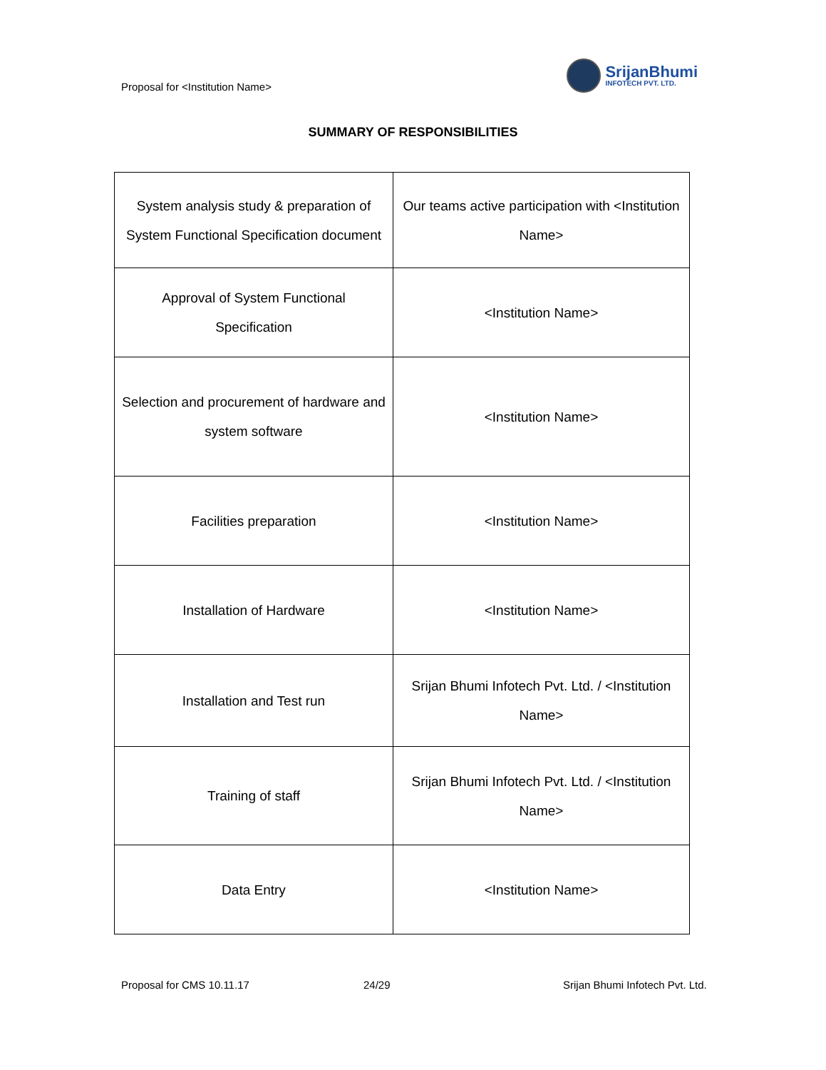Proposal for <Institution Name>
SrijanBhumi
INFOTECH PVT. LTD.
SUMMARY OF RESPONSIBILITIES
| System analysis study & preparation of System Functional Specification document | Our teams active participation with <Institution Name> |
| Approval of System Functional Specification | <Institution Name> |
| Selection and procurement of hardware and system software | <Institution Name> |
| Facilities preparation | <Institution Name> |
| Installation of Hardware | <Institution Name> |
| Installation and Test run | Srijan Bhumi Infotech Pvt. Ltd. / <Institution Name> |
| Training of staff | Srijan Bhumi Infotech Pvt. Ltd. / <Institution Name> |
| Data Entry | <Institution Name> |
Proposal for CMS 10.11.17 24/29 Srijan Bhumi Infotech Pvt. Ltd.